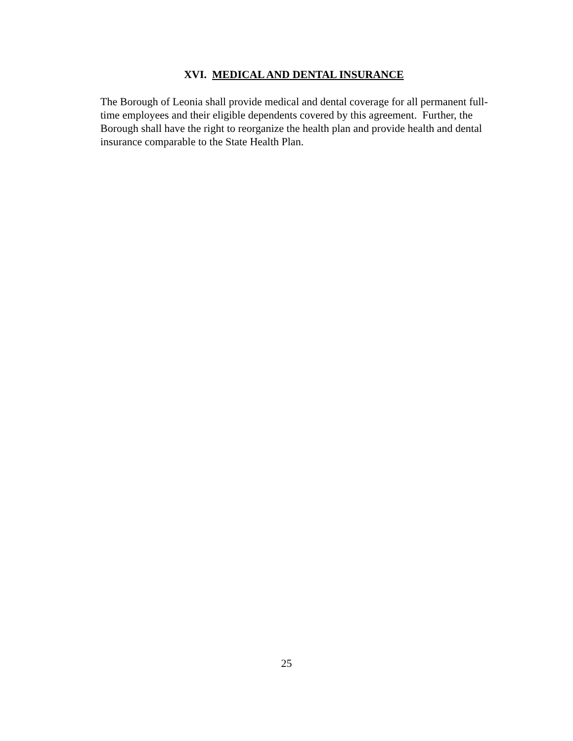XVI. MEDICAL AND DENTAL INSURANCE
The Borough of Leonia shall provide medical and dental coverage for all permanent full-time employees and their eligible dependents covered by this agreement. Further, the Borough shall have the right to reorganize the health plan and provide health and dental insurance comparable to the State Health Plan.
25